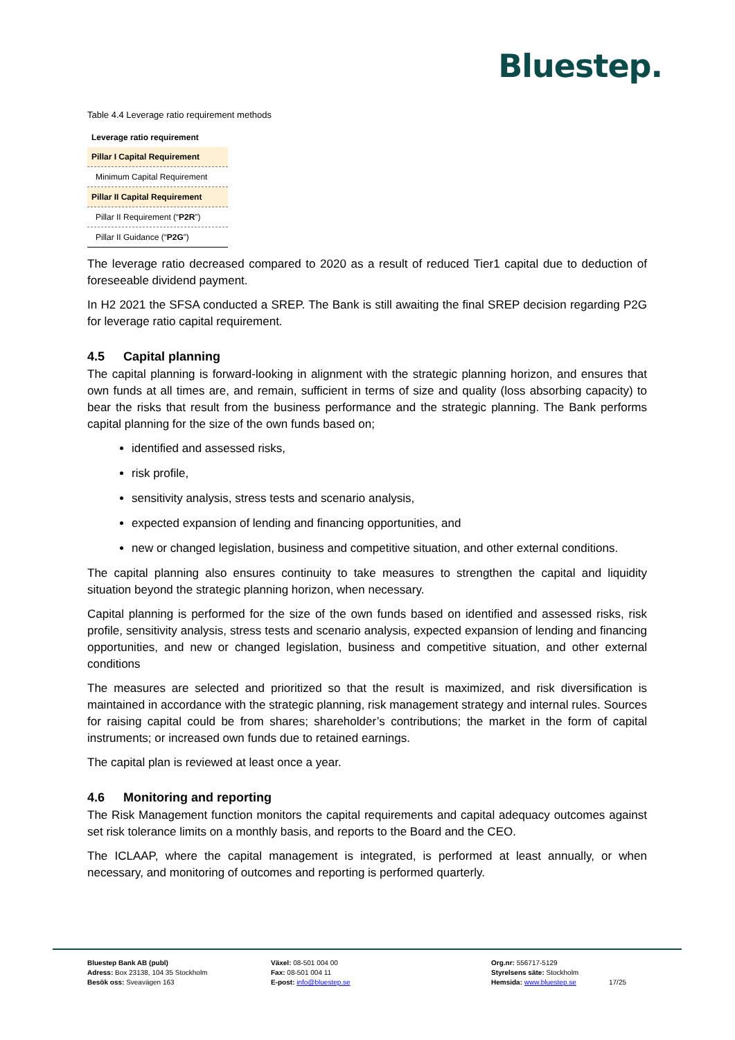Bluestep.
Table 4.4 Leverage ratio requirement methods
| Leverage ratio requirement |
| --- |
| Pillar I Capital Requirement |
| Minimum Capital Requirement |
| Pillar II Capital Requirement |
| Pillar II Requirement (“ P2R ”) |
| Pillar II Guidance (“ P2G ”) |
The leverage ratio decreased compared to 2020 as a result of reduced Tier1 capital due to deduction of foreseeable dividend payment.
In H2 2021 the SFSA conducted a SREP. The Bank is still awaiting the final SREP decision regarding P2G for leverage ratio capital requirement.
4.5 Capital planning
The capital planning is forward-looking in alignment with the strategic planning horizon, and ensures that own funds at all times are, and remain, sufficient in terms of size and quality (loss absorbing capacity) to bear the risks that result from the business performance and the strategic planning. The Bank performs capital planning for the size of the own funds based on;
identified and assessed risks,
risk profile,
sensitivity analysis, stress tests and scenario analysis,
expected expansion of lending and financing opportunities, and
new or changed legislation, business and competitive situation, and other external conditions.
The capital planning also ensures continuity to take measures to strengthen the capital and liquidity situation beyond the strategic planning horizon, when necessary.
Capital planning is performed for the size of the own funds based on identified and assessed risks, risk profile, sensitivity analysis, stress tests and scenario analysis, expected expansion of lending and financing opportunities, and new or changed legislation, business and competitive situation, and other external conditions
The measures are selected and prioritized so that the result is maximized, and risk diversification is maintained in accordance with the strategic planning, risk management strategy and internal rules. Sources for raising capital could be from shares; shareholder’s contributions; the market in the form of capital instruments; or increased own funds due to retained earnings.
The capital plan is reviewed at least once a year.
4.6 Monitoring and reporting
The Risk Management function monitors the capital requirements and capital adequacy outcomes against set risk tolerance limits on a monthly basis, and reports to the Board and the CEO.
The ICLAAP, where the capital management is integrated, is performed at least annually, or when necessary, and monitoring of outcomes and reporting is performed quarterly.
Bluestep Bank AB (publ)
Adress: Box 23138, 104 35 Stockholm
Besök oss: Sveavägen 163
Växel: 08-501 004 00
Fax: 08-501 004 11
E-post: info@bluestep.se
Org.nr: 556717-5129
Styrelsens säte: Stockholm
Hemsida: www.bluestep.se
17/25